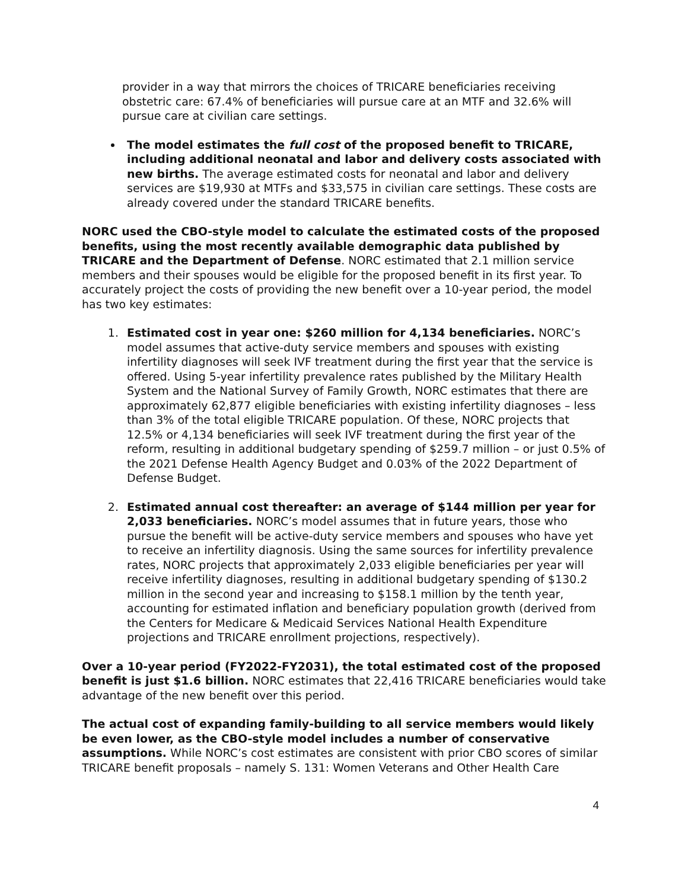provider in a way that mirrors the choices of TRICARE beneficiaries receiving obstetric care: 67.4% of beneficiaries will pursue care at an MTF and 32.6% will pursue care at civilian care settings.
The model estimates the full cost of the proposed benefit to TRICARE, including additional neonatal and labor and delivery costs associated with new births. The average estimated costs for neonatal and labor and delivery services are $19,930 at MTFs and $33,575 in civilian care settings. These costs are already covered under the standard TRICARE benefits.
NORC used the CBO-style model to calculate the estimated costs of the proposed benefits, using the most recently available demographic data published by TRICARE and the Department of Defense. NORC estimated that 2.1 million service members and their spouses would be eligible for the proposed benefit in its first year. To accurately project the costs of providing the new benefit over a 10-year period, the model has two key estimates:
1. Estimated cost in year one: $260 million for 4,134 beneficiaries. NORC’s model assumes that active-duty service members and spouses with existing infertility diagnoses will seek IVF treatment during the first year that the service is offered. Using 5-year infertility prevalence rates published by the Military Health System and the National Survey of Family Growth, NORC estimates that there are approximately 62,877 eligible beneficiaries with existing infertility diagnoses – less than 3% of the total eligible TRICARE population. Of these, NORC projects that 12.5% or 4,134 beneficiaries will seek IVF treatment during the first year of the reform, resulting in additional budgetary spending of $259.7 million – or just 0.5% of the 2021 Defense Health Agency Budget and 0.03% of the 2022 Department of Defense Budget.
2. Estimated annual cost thereafter: an average of $144 million per year for 2,033 beneficiaries. NORC’s model assumes that in future years, those who pursue the benefit will be active-duty service members and spouses who have yet to receive an infertility diagnosis. Using the same sources for infertility prevalence rates, NORC projects that approximately 2,033 eligible beneficiaries per year will receive infertility diagnoses, resulting in additional budgetary spending of $130.2 million in the second year and increasing to $158.1 million by the tenth year, accounting for estimated inflation and beneficiary population growth (derived from the Centers for Medicare & Medicaid Services National Health Expenditure projections and TRICARE enrollment projections, respectively).
Over a 10-year period (FY2022-FY2031), the total estimated cost of the proposed benefit is just $1.6 billion. NORC estimates that 22,416 TRICARE beneficiaries would take advantage of the new benefit over this period.
The actual cost of expanding family-building to all service members would likely be even lower, as the CBO-style model includes a number of conservative assumptions. While NORC’s cost estimates are consistent with prior CBO scores of similar TRICARE benefit proposals – namely S. 131: Women Veterans and Other Health Care
4